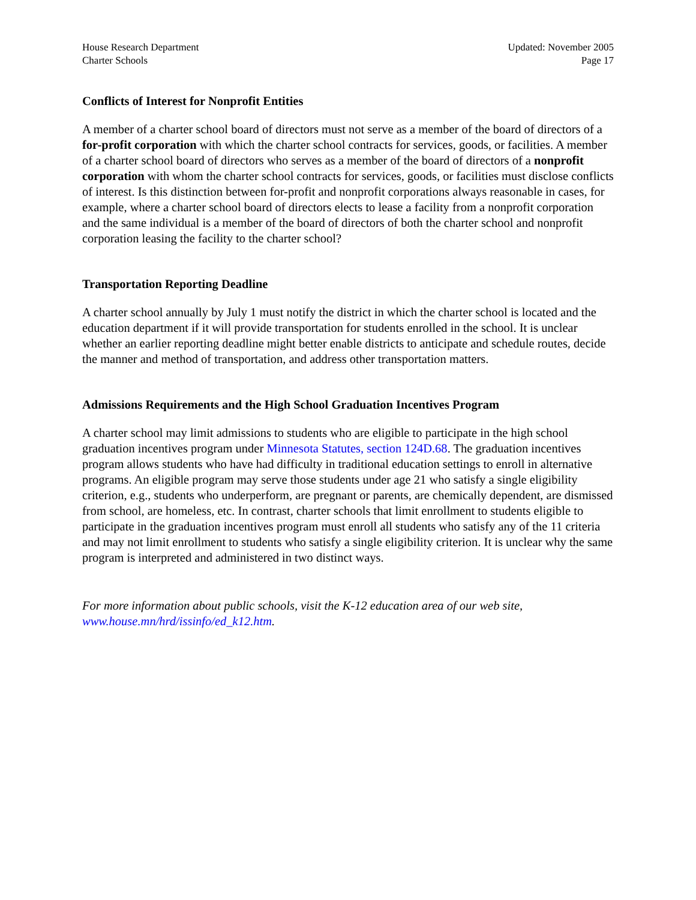House Research Department
Charter Schools
Updated: November 2005
Page 17
Conflicts of Interest for Nonprofit Entities
A member of a charter school board of directors must not serve as a member of the board of directors of a for-profit corporation with which the charter school contracts for services, goods, or facilities. A member of a charter school board of directors who serves as a member of the board of directors of a nonprofit corporation with whom the charter school contracts for services, goods, or facilities must disclose conflicts of interest. Is this distinction between for-profit and nonprofit corporations always reasonable in cases, for example, where a charter school board of directors elects to lease a facility from a nonprofit corporation and the same individual is a member of the board of directors of both the charter school and nonprofit corporation leasing the facility to the charter school?
Transportation Reporting Deadline
A charter school annually by July 1 must notify the district in which the charter school is located and the education department if it will provide transportation for students enrolled in the school. It is unclear whether an earlier reporting deadline might better enable districts to anticipate and schedule routes, decide the manner and method of transportation, and address other transportation matters.
Admissions Requirements and the High School Graduation Incentives Program
A charter school may limit admissions to students who are eligible to participate in the high school graduation incentives program under Minnesota Statutes, section 124D.68. The graduation incentives program allows students who have had difficulty in traditional education settings to enroll in alternative programs. An eligible program may serve those students under age 21 who satisfy a single eligibility criterion, e.g., students who underperform, are pregnant or parents, are chemically dependent, are dismissed from school, are homeless, etc. In contrast, charter schools that limit enrollment to students eligible to participate in the graduation incentives program must enroll all students who satisfy any of the 11 criteria and may not limit enrollment to students who satisfy a single eligibility criterion. It is unclear why the same program is interpreted and administered in two distinct ways.
For more information about public schools, visit the K-12 education area of our web site, www.house.mn/hrd/issinfo/ed_k12.htm.